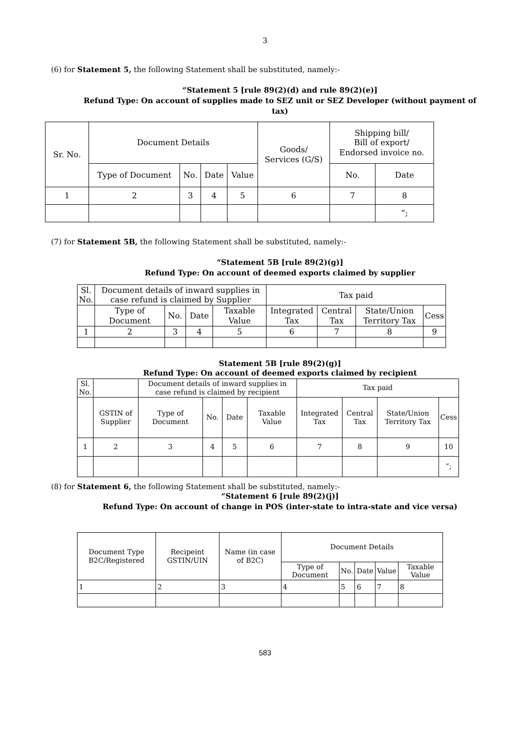3
(6) for Statement 5, the following Statement shall be substituted, namely:-
“Statement 5 [rule 89(2)(d) and rule 89(2)(e)]
Refund Type: On account of supplies made to SEZ unit or SEZ Developer (without payment of tax)
| Sr. No. | Document Details | | | | Goods/ Services (G/S) | Shipping bill/ Bill of export/ Endorsed invoice no. | |
| --- | --- | --- | --- | --- | --- | --- | --- |
| | Type of Document | No. | Date | Value | | No. | Date |
| 1 | 2 | 3 | 4 | 5 | 6 | 7 | 8 |
| | | | | | | | ”; |
(7) for Statement 5B, the following Statement shall be substituted, namely:-
“Statement 5B [rule 89(2)(g)]
Refund Type: On account of deemed exports claimed by supplier
| Sl. No. | Document details of inward supplies in case refund is claimed by Supplier | | | | Tax paid | | | |
| --- | --- | --- | --- | --- | --- | --- | --- | --- |
| | Type of Document | No. | Date | Taxable Value | Integrated Tax | Central Tax | State/Union Territory Tax | Cess |
| 1 | 2 | 3 | 4 | 5 | 6 | 7 | 8 | 9 |
Statement 5B [rule 89(2)(g)]
Refund Type: On account of deemed exports claimed by recipient
| Sl. No. | | Document details of inward supplies in case refund is claimed by recipient | | | | Tax paid | | | |
| --- | --- | --- | --- | --- | --- | --- | --- | --- | --- |
| | GSTIN of Supplier | Type of Document | No. | Date | Taxable Value | Integrated Tax | Central Tax | State/Union Territory Tax | Cess |
| 1 | 2 | 3 | 4 | 5 | 6 | 7 | 8 | 9 | 10 |
| | | | | | | | | | ”; |
(8) for Statement 6, the following Statement shall be substituted, namely:-
“Statement 6 [rule 89(2)(j)]
Refund Type: On account of change in POS (inter-state to intra-state and vice versa)
| Document Type B2C/Registered | Recipeint GSTIN/UIN | Name (in case of B2C) | Document Details | | | | |
| --- | --- | --- | --- | --- | --- | --- | --- |
| | | | Type of Document | No. | Date | Value | Taxable Value |
| 1 | 2 | 3 | 4 | 5 | 6 | 7 | 8 |
583